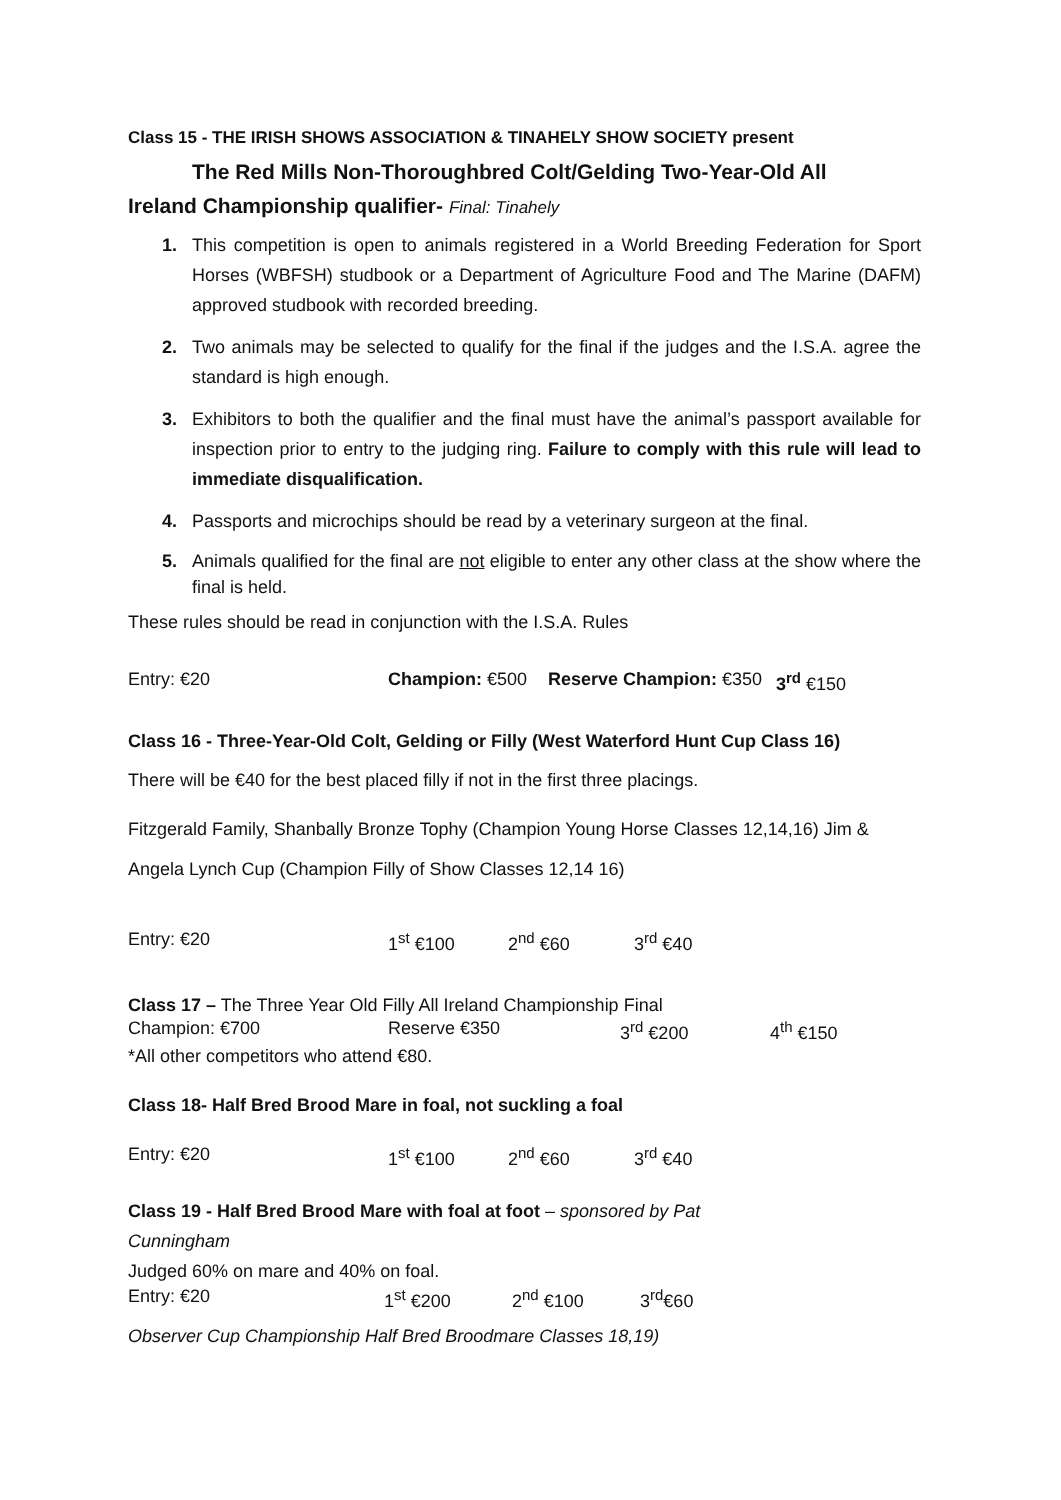Class 15 - THE IRISH SHOWS ASSOCIATION & TINAHELY SHOW SOCIETY present
The Red Mills Non-Thoroughbred Colt/Gelding Two-Year-Old All
Ireland Championship qualifier- Final: Tinahely
1. This competition is open to animals registered in a World Breeding Federation for Sport Horses (WBFSH) studbook or a Department of Agriculture Food and The Marine (DAFM) approved studbook with recorded breeding.
2. Two animals may be selected to qualify for the final if the judges and the I.S.A. agree the standard is high enough.
3. Exhibitors to both the qualifier and the final must have the animal’s passport available for inspection prior to entry to the judging ring. Failure to comply with this rule will lead to immediate disqualification.
4. Passports and microchips should be read by a veterinary surgeon at the final.
5. Animals qualified for the final are not eligible to enter any other class at the show where the final is held.
These rules should be read in conjunction with the I.S.A. Rules
Entry: €20 Champion: €500 Reserve Champion: €350 3<sup>rd</sup> €150
Class 16 - Three-Year-Old Colt, Gelding or Filly (West Waterford Hunt Cup Class 16)
There will be €40 for the best placed filly if not in the first three placings.
Fitzgerald Family, Shanbally Bronze Tophy (Champion Young Horse Classes 12,14,16) Jim & Angela Lynch Cup (Champion Filly of Show Classes 12,14 16)
Entry: €20 1<sup>st</sup> €100 2<sup>nd</sup> €60 3<sup>rd</sup> €40
Class 17 – The Three Year Old Filly All Ireland Championship Final
Champion: €700 Reserve €350 3<sup>rd</sup> €200 4<sup>th</sup> €150
*All other competitors who attend €80.
Class 18- Half Bred Brood Mare in foal, not suckling a foal
Entry: €20 1<sup>st</sup> €100 2<sup>nd</sup> €60 3<sup>rd</sup> €40
Class 19 - Half Bred Brood Mare with foal at foot – sponsored by Pat
Cunningham
Judged 60% on mare and 40% on foal.
Entry: €20 1<sup>st</sup> €200 2<sup>nd</sup> €100 3<sup>rd</sup>€60
Observer Cup Championship Half Bred Broodmare Classes 18,19)